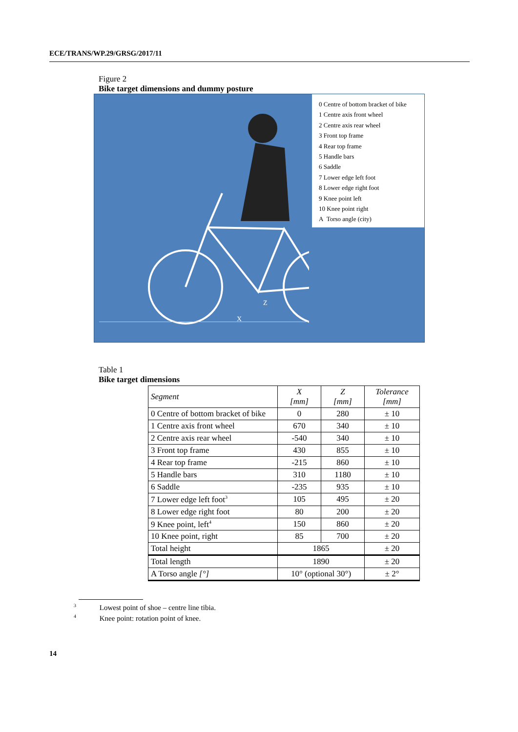ECE/TRANS/WP.29/GRSG/2017/11
Figure 2
Bike target dimensions and dummy posture
Z
X
0 Centre of bottom bracket of bike
1 Centre axis front wheel
2 Centre axis rear wheel
3 Front top frame
4 Rear top frame
5 Handle bars
6 Saddle
7 Lower edge left foot
8 Lower edge right foot
9 Knee point left
10 Knee point right
A Torso angle (city)
Table 1
Bike target dimensions
| Segment | X [mm] | Z [mm] | Tolerance [mm] |
| --- | --- | --- | --- |
| 0 Centre of bottom bracket of bike | 0 | 280 | ± 10 |
| 1 Centre axis front wheel | 670 | 340 | ± 10 |
| 2 Centre axis rear wheel | -540 | 340 | ± 10 |
| 3 Front top frame | 430 | 855 | ± 10 |
| 4 Rear top frame | -215 | 860 | ± 10 |
| 5 Handle bars | 310 | 1180 | ± 10 |
| 6 Saddle | -235 | 935 | ± 10 |
| 7 Lower edge left foot<sup>3</sup> | 105 | 495 | ± 20 |
| 8 Lower edge right foot | 80 | 200 | ± 20 |
| 9 Knee point, left<sup>4</sup> | 150 | 860 | ± 20 |
| 10 Knee point, right | 85 | 700 | ± 20 |
| Total height | 1865 | | ± 20 |
| Total length | 1890 | | ± 20 |
| A Torso angle [°] | 10° (optional 30°) | | ± 2° |
<sup>3</sup> Lowest point of shoe – centre line tibia.
<sup>4</sup> Knee point: rotation point of knee.
14